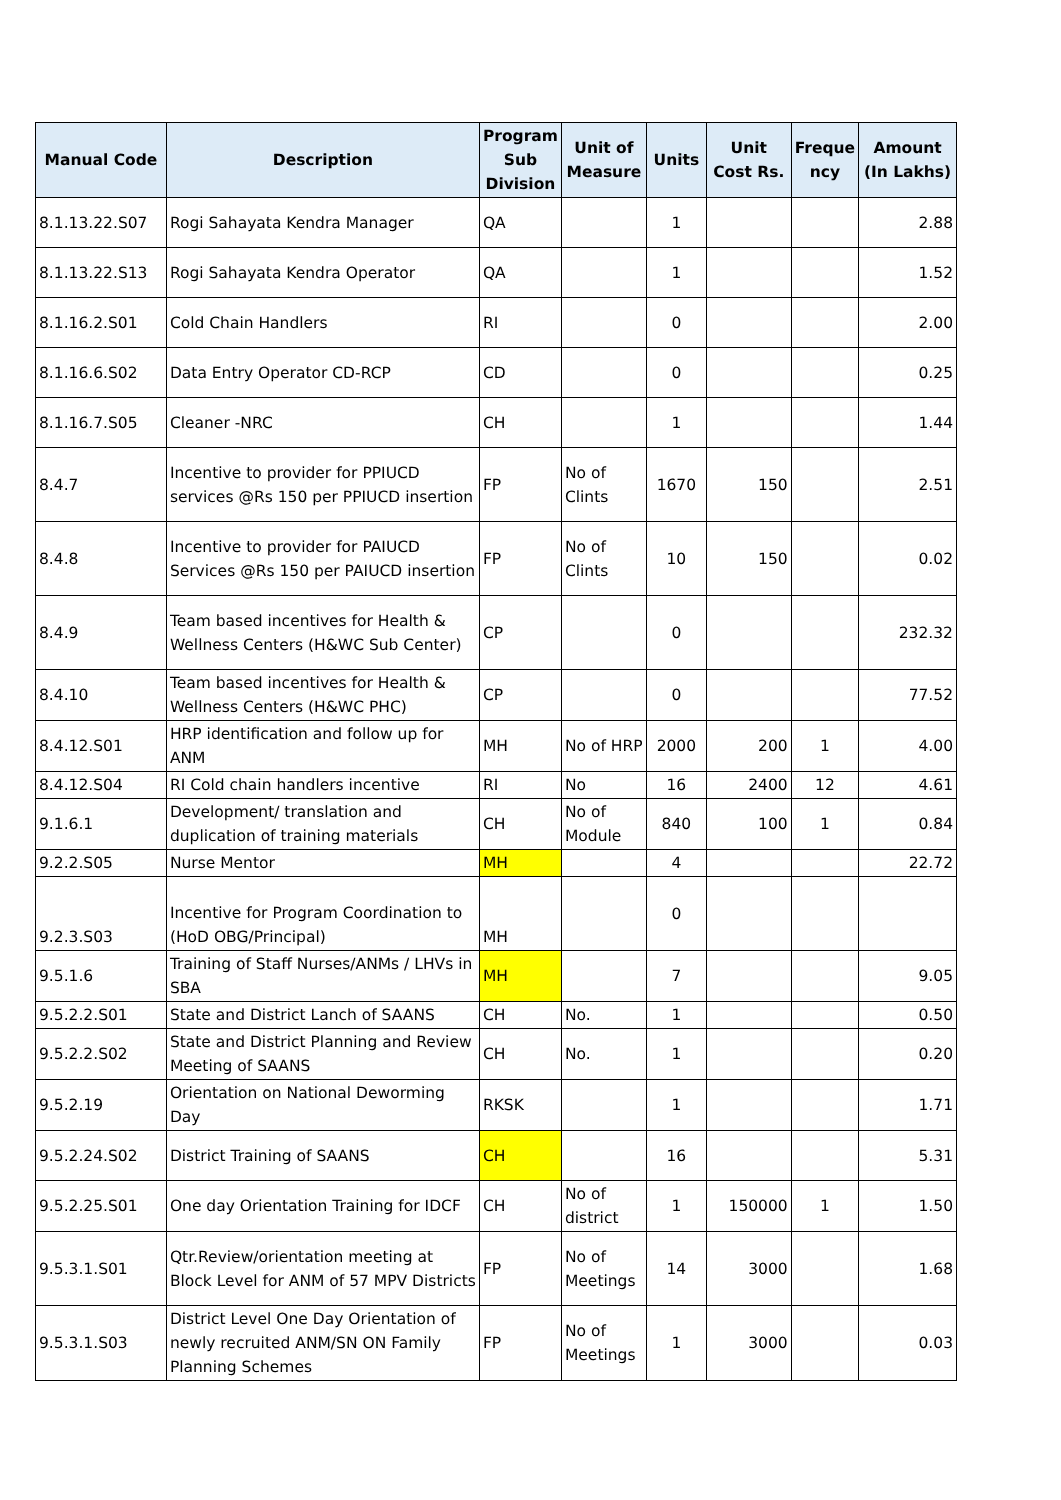| Manual Code | Description | Program Sub Division | Unit of Measure | Units | Unit Cost Rs. | Freque ncy | Amount (In Lakhs) |
| --- | --- | --- | --- | --- | --- | --- | --- |
| 8.1.13.22.S07 | Rogi Sahayata Kendra Manager | QA | | 1 | | | 2.88 |
| 8.1.13.22.S13 | Rogi Sahayata Kendra Operator | QA | | 1 | | | 1.52 |
| 8.1.16.2.S01 | Cold Chain Handlers | RI | | 0 | | | 2.00 |
| 8.1.16.6.S02 | Data Entry Operator CD-RCP | CD | | 0 | | | 0.25 |
| 8.1.16.7.S05 | Cleaner -NRC | CH | | 1 | | | 1.44 |
| 8.4.7 | Incentive to provider for PPIUCD services @Rs 150 per PPIUCD insertion | FP | No of Clints | 1670 | 150 | | 2.51 |
| 8.4.8 | Incentive to provider for PAIUCD Services @Rs 150 per PAIUCD insertion | FP | No of Clints | 10 | 150 | | 0.02 |
| 8.4.9 | Team based incentives for Health & Wellness Centers (H&WC Sub Center) | CP | | 0 | | | 232.32 |
| 8.4.10 | Team based incentives for Health & Wellness Centers (H&WC PHC) | CP | | 0 | | | 77.52 |
| 8.4.12.S01 | HRP identification and follow up for ANM | MH | No of HRP | 2000 | 200 | 1 | 4.00 |
| 8.4.12.S04 | RI Cold chain handlers incentive | RI | No | 16 | 2400 | 12 | 4.61 |
| 9.1.6.1 | Development/ translation and duplication of training materials | CH | No of Module | 840 | 100 | 1 | 0.84 |
| 9.2.2.S05 | Nurse Mentor | MH | | 4 | | | 22.72 |
| 9.2.3.S03 | Incentive for Program Coordination to (HoD OBG/Principal) | MH | | 0 | | | |
| 9.5.1.6 | Training of Staff Nurses/ANMs / LHVs in SBA | MH | | 7 | | | 9.05 |
| 9.5.2.2.S01 | State and District Lanch of SAANS | CH | No. | 1 | | | 0.50 |
| 9.5.2.2.S02 | State and District Planning and Review Meeting of SAANS | CH | No. | 1 | | | 0.20 |
| 9.5.2.19 | Orientation on National Deworming Day | RKSK | | 1 | | | 1.71 |
| 9.5.2.24.S02 | District Training of SAANS | CH | | 16 | | | 5.31 |
| 9.5.2.25.S01 | One day Orientation Training for IDCF | CH | No of district | 1 | 150000 | 1 | 1.50 |
| 9.5.3.1.S01 | Qtr.Review/orientation meeting at Block Level for ANM of 57 MPV Districts | FP | No of Meetings | 14 | 3000 | | 1.68 |
| 9.5.3.1.S03 | District Level One Day Orientation of newly recruited ANM/SN ON Family Planning Schemes | FP | No of Meetings | 1 | 3000 | | 0.03 |